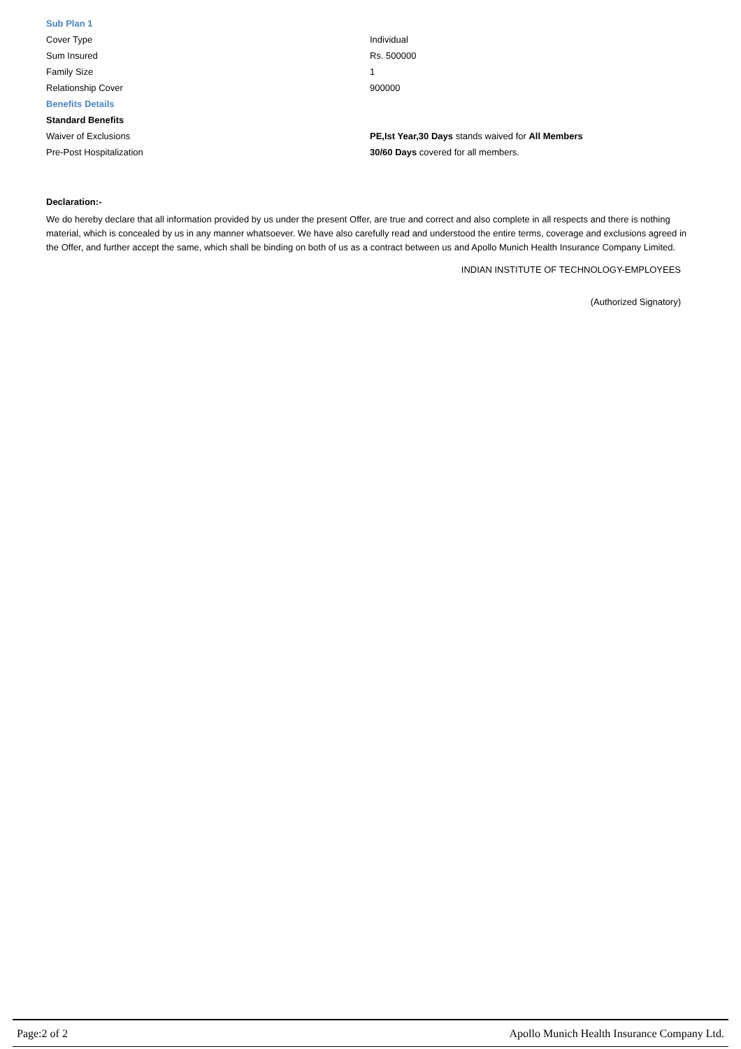| Sub Plan 1 | |
| Cover Type | Individual |
| Sum Insured | Rs. 500000 |
| Family Size | 1 |
| Relationship Cover | 900000 |
| Benefits Details | |
| Standard Benefits | |
| Waiver of Exclusions | PE,Ist Year,30 Days stands waived for All Members |
| Pre-Post Hospitalization | 30/60 Days covered for all members. |
Declaration:-
We do hereby declare that all information provided by us under the present Offer, are true and correct and also complete in all respects and there is nothing material, which is concealed by us in any manner whatsoever. We have also carefully read and understood the entire terms, coverage and exclusions agreed in the Offer, and further accept the same, which shall be binding on both of us as a contract between us and Apollo Munich Health Insurance Company Limited.
INDIAN INSTITUTE OF TECHNOLOGY-EMPLOYEES
(Authorized Signatory)
Page:2 of 2 Apollo Munich Health Insurance Company Ltd.